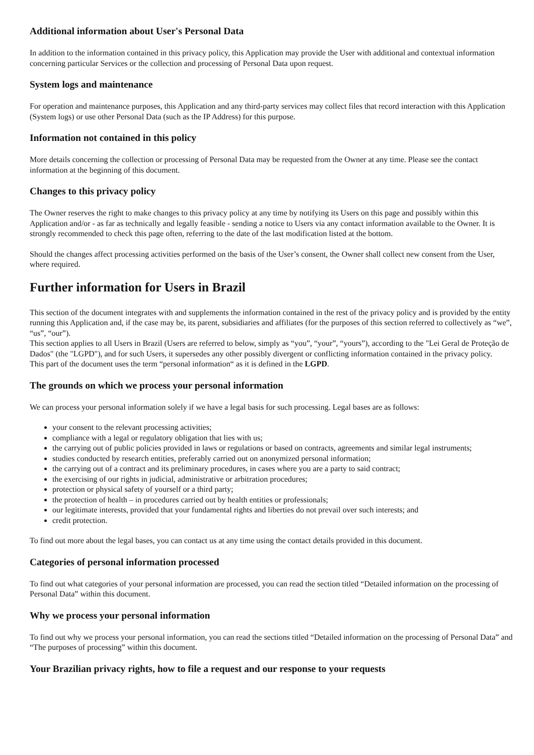Additional information about User's Personal Data
In addition to the information contained in this privacy policy, this Application may provide the User with additional and contextual information concerning particular Services or the collection and processing of Personal Data upon request.
System logs and maintenance
For operation and maintenance purposes, this Application and any third-party services may collect files that record interaction with this Application (System logs) or use other Personal Data (such as the IP Address) for this purpose.
Information not contained in this policy
More details concerning the collection or processing of Personal Data may be requested from the Owner at any time. Please see the contact information at the beginning of this document.
Changes to this privacy policy
The Owner reserves the right to make changes to this privacy policy at any time by notifying its Users on this page and possibly within this Application and/or - as far as technically and legally feasible - sending a notice to Users via any contact information available to the Owner. It is strongly recommended to check this page often, referring to the date of the last modification listed at the bottom.
Should the changes affect processing activities performed on the basis of the User’s consent, the Owner shall collect new consent from the User, where required.
Further information for Users in Brazil
This section of the document integrates with and supplements the information contained in the rest of the privacy policy and is provided by the entity running this Application and, if the case may be, its parent, subsidiaries and affiliates (for the purposes of this section referred to collectively as “we”, “us”, “our”).
This section applies to all Users in Brazil (Users are referred to below, simply as “you”, “your”, “yours”), according to the "Lei Geral de Proteção de Dados" (the "LGPD"), and for such Users, it supersedes any other possibly divergent or conflicting information contained in the privacy policy.
This part of the document uses the term “personal information“ as it is defined in the LGPD.
The grounds on which we process your personal information
We can process your personal information solely if we have a legal basis for such processing. Legal bases are as follows:
your consent to the relevant processing activities;
compliance with a legal or regulatory obligation that lies with us;
the carrying out of public policies provided in laws or regulations or based on contracts, agreements and similar legal instruments;
studies conducted by research entities, preferably carried out on anonymized personal information;
the carrying out of a contract and its preliminary procedures, in cases where you are a party to said contract;
the exercising of our rights in judicial, administrative or arbitration procedures;
protection or physical safety of yourself or a third party;
the protection of health – in procedures carried out by health entities or professionals;
our legitimate interests, provided that your fundamental rights and liberties do not prevail over such interests; and
credit protection.
To find out more about the legal bases, you can contact us at any time using the contact details provided in this document.
Categories of personal information processed
To find out what categories of your personal information are processed, you can read the section titled “Detailed information on the processing of Personal Data” within this document.
Why we process your personal information
To find out why we process your personal information, you can read the sections titled “Detailed information on the processing of Personal Data” and “The purposes of processing” within this document.
Your Brazilian privacy rights, how to file a request and our response to your requests